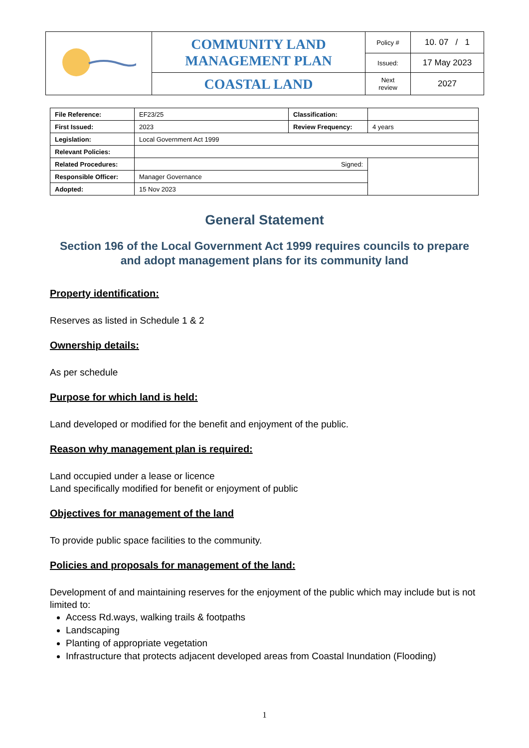| | COMMUNITY LAND MANAGEMENT PLAN | Policy # | 10. 07 / 1 |
| | | Issued: | 17 May 2023 |
| | COASTAL LAND | Next review | 2027 |
| File Reference: | EF23/25 | Classification: | |
| First Issued: | 2023 | Review Frequency: | 4 years |
| Legislation: | Local Government Act 1999 | | |
| Relevant Policies: | | | |
| Related Procedures: | Signed: | | |
| Responsible Officer: | Manager Governance | | |
| Adopted: | 15 Nov 2023 | | |
General Statement
Section 196 of the Local Government Act 1999 requires councils to prepare and adopt management plans for its community land
Property identification:
Reserves as listed in Schedule 1 & 2
Ownership details:
As per schedule
Purpose for which land is held:
Land developed or modified for the benefit and enjoyment of the public.
Reason why management plan is required:
Land occupied under a lease or licence
Land specifically modified for benefit or enjoyment of public
Objectives for management of the land
To provide public space facilities to the community.
Policies and proposals for management of the land:
Development of and maintaining reserves for the enjoyment of the public which may include but is not limited to:
Access Rd.ways, walking trails & footpaths
Landscaping
Planting of appropriate vegetation
Infrastructure that protects adjacent developed areas from Coastal Inundation (Flooding)
1